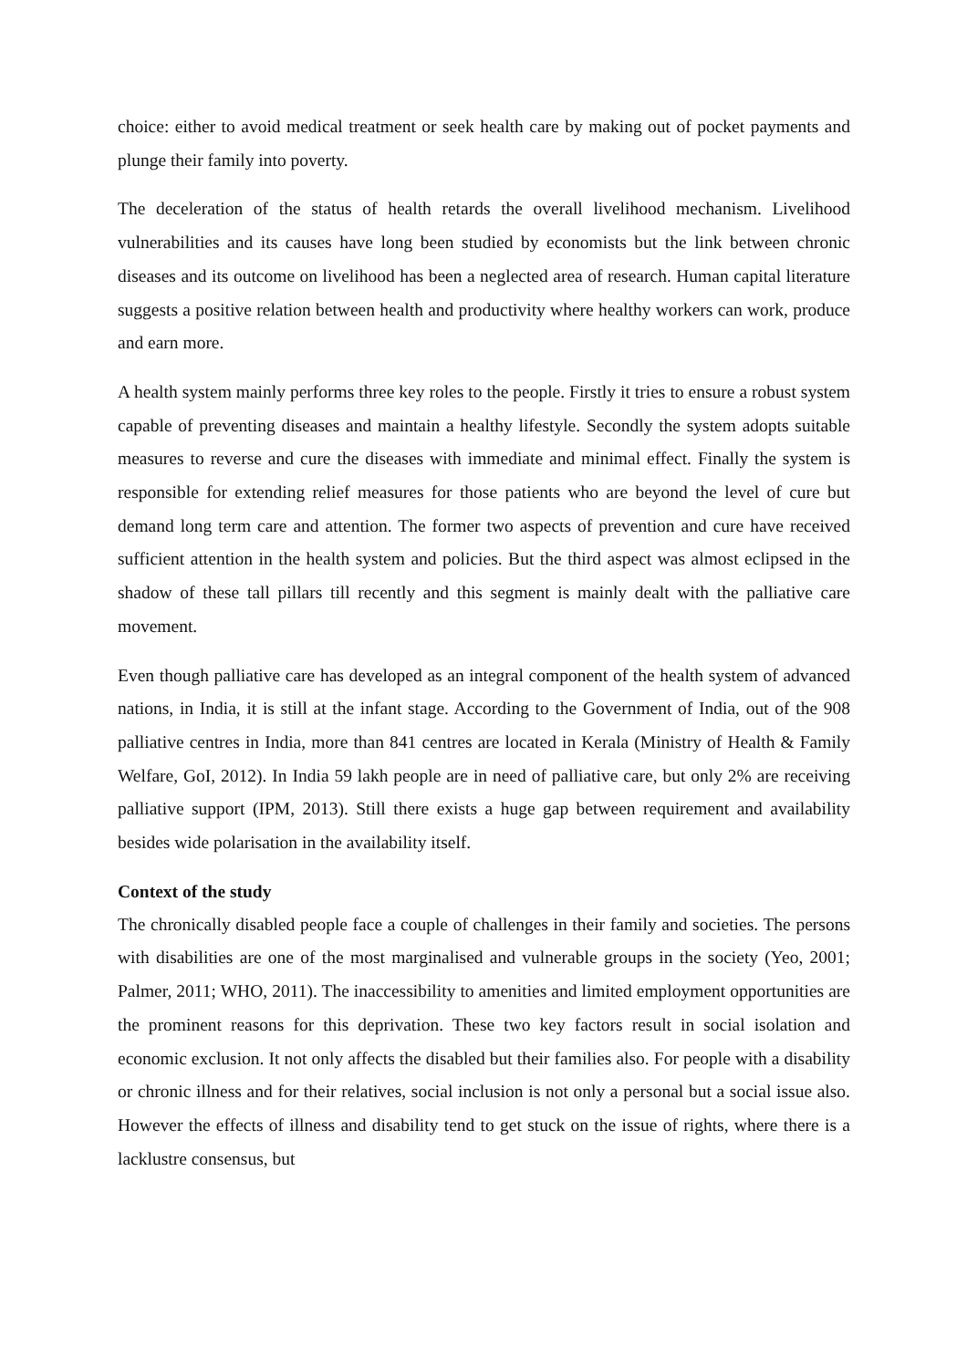choice: either to avoid medical treatment or seek health care by making out of pocket payments and plunge their family into poverty.
The deceleration of the status of health retards the overall livelihood mechanism. Livelihood vulnerabilities and its causes have long been studied by economists but the link between chronic diseases and its outcome on livelihood has been a neglected area of research. Human capital literature suggests a positive relation between health and productivity where healthy workers can work, produce and earn more.
A health system mainly performs three key roles to the people. Firstly it tries to ensure a robust system capable of preventing diseases and maintain a healthy lifestyle. Secondly the system adopts suitable measures to reverse and cure the diseases with immediate and minimal effect. Finally the system is responsible for extending relief measures for those patients who are beyond the level of cure but demand long term care and attention. The former two aspects of prevention and cure have received sufficient attention in the health system and policies. But the third aspect was almost eclipsed in the shadow of these tall pillars till recently and this segment is mainly dealt with the palliative care movement.
Even though palliative care has developed as an integral component of the health system of advanced nations, in India, it is still at the infant stage. According to the Government of India, out of the 908 palliative centres in India, more than 841 centres are located in Kerala (Ministry of Health & Family Welfare, GoI, 2012). In India 59 lakh people are in need of palliative care, but only 2% are receiving palliative support (IPM, 2013). Still there exists a huge gap between requirement and availability besides wide polarisation in the availability itself.
Context of the study
The chronically disabled people face a couple of challenges in their family and societies. The persons with disabilities are one of the most marginalised and vulnerable groups in the society (Yeo, 2001; Palmer, 2011; WHO, 2011). The inaccessibility to amenities and limited employment opportunities are the prominent reasons for this deprivation. These two key factors result in social isolation and economic exclusion. It not only affects the disabled but their families also. For people with a disability or chronic illness and for their relatives, social inclusion is not only a personal but a social issue also. However the effects of illness and disability tend to get stuck on the issue of rights, where there is a lacklustre consensus, but